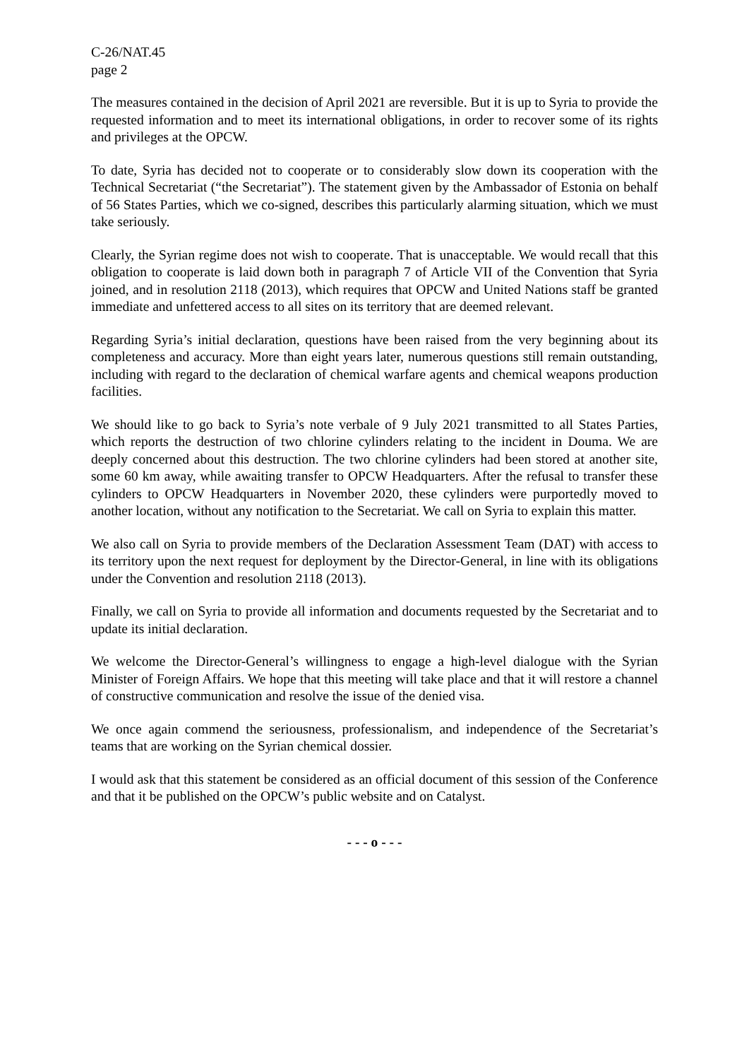C-26/NAT.45
page 2
The measures contained in the decision of April 2021 are reversible. But it is up to Syria to provide the requested information and to meet its international obligations, in order to recover some of its rights and privileges at the OPCW.
To date, Syria has decided not to cooperate or to considerably slow down its cooperation with the Technical Secretariat (“the Secretariat”). The statement given by the Ambassador of Estonia on behalf of 56 States Parties, which we co-signed, describes this particularly alarming situation, which we must take seriously.
Clearly, the Syrian regime does not wish to cooperate. That is unacceptable. We would recall that this obligation to cooperate is laid down both in paragraph 7 of Article VII of the Convention that Syria joined, and in resolution 2118 (2013), which requires that OPCW and United Nations staff be granted immediate and unfettered access to all sites on its territory that are deemed relevant.
Regarding Syria’s initial declaration, questions have been raised from the very beginning about its completeness and accuracy. More than eight years later, numerous questions still remain outstanding, including with regard to the declaration of chemical warfare agents and chemical weapons production facilities.
We should like to go back to Syria’s note verbale of 9 July 2021 transmitted to all States Parties, which reports the destruction of two chlorine cylinders relating to the incident in Douma. We are deeply concerned about this destruction. The two chlorine cylinders had been stored at another site, some 60 km away, while awaiting transfer to OPCW Headquarters. After the refusal to transfer these cylinders to OPCW Headquarters in November 2020, these cylinders were purportedly moved to another location, without any notification to the Secretariat. We call on Syria to explain this matter.
We also call on Syria to provide members of the Declaration Assessment Team (DAT) with access to its territory upon the next request for deployment by the Director-General, in line with its obligations under the Convention and resolution 2118 (2013).
Finally, we call on Syria to provide all information and documents requested by the Secretariat and to update its initial declaration.
We welcome the Director-General’s willingness to engage a high-level dialogue with the Syrian Minister of Foreign Affairs. We hope that this meeting will take place and that it will restore a channel of constructive communication and resolve the issue of the denied visa.
We once again commend the seriousness, professionalism, and independence of the Secretariat’s teams that are working on the Syrian chemical dossier.
I would ask that this statement be considered as an official document of this session of the Conference and that it be published on the OPCW’s public website and on Catalyst.
- - - o - - -